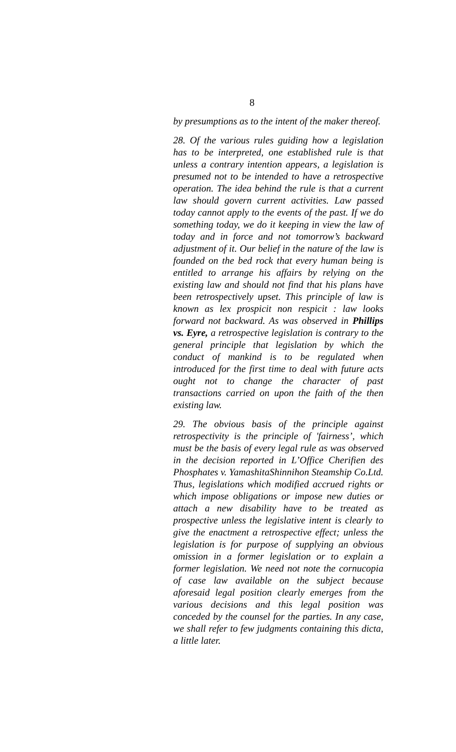8
by presumptions as to the intent of the maker thereof.
28. Of the various rules guiding how a legislation has to be interpreted, one established rule is that unless a contrary intention appears, a legislation is presumed not to be intended to have a retrospective operation. The idea behind the rule is that a current law should govern current activities. Law passed today cannot apply to the events of the past. If we do something today, we do it keeping in view the law of today and in force and not tomorrow’s backward adjustment of it. Our belief in the nature of the law is founded on the bed rock that every human being is entitled to arrange his affairs by relying on the existing law and should not find that his plans have been retrospectively upset. This principle of law is known as lex prospicit non respicit : law looks forward not backward. As was observed in Phillips vs. Eyre, a retrospective legislation is contrary to the general principle that legislation by which the conduct of mankind is to be regulated when introduced for the first time to deal with future acts ought not to change the character of past transactions carried on upon the faith of the then existing law.
29. The obvious basis of the principle against retrospectivity is the principle of 'fairness’, which must be the basis of every legal rule as was observed in the decision reported in L’Office Cherifien des Phosphates v. YamashitaShinnihon Steamship Co.Ltd. Thus, legislations which modified accrued rights or which impose obligations or impose new duties or attach a new disability have to be treated as prospective unless the legislative intent is clearly to give the enactment a retrospective effect; unless the legislation is for purpose of supplying an obvious omission in a former legislation or to explain a former legislation. We need not note the cornucopia of case law available on the subject because aforesaid legal position clearly emerges from the various decisions and this legal position was conceded by the counsel for the parties. In any case, we shall refer to few judgments containing this dicta, a little later.